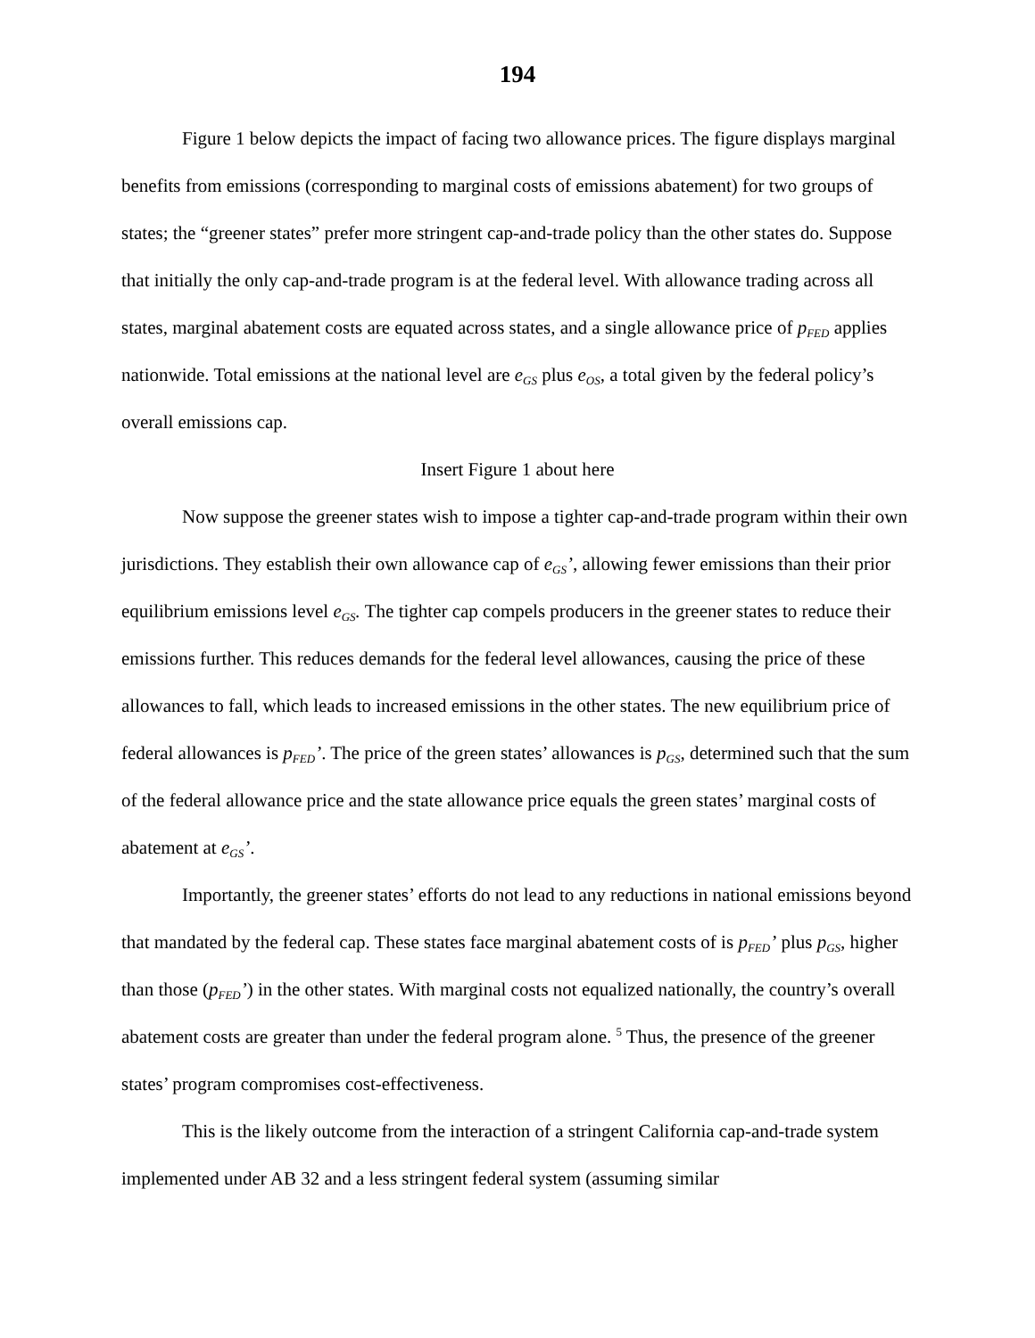194
Figure 1 below depicts the impact of facing two allowance prices. The figure displays marginal benefits from emissions (corresponding to marginal costs of emissions abatement) for two groups of states; the “greener states” prefer more stringent cap-and-trade policy than the other states do. Suppose that initially the only cap-and-trade program is at the federal level. With allowance trading across all states, marginal abatement costs are equated across states, and a single allowance price of p<sub>FED</sub> applies nationwide. Total emissions at the national level are e<sub>GS</sub> plus e<sub>OS</sub>, a total given by the federal policy’s overall emissions cap.
Insert Figure 1 about here
Now suppose the greener states wish to impose a tighter cap-and-trade program within their own jurisdictions. They establish their own allowance cap of e<sub>GS</sub>’, allowing fewer emissions than their prior equilibrium emissions level e<sub>GS</sub>. The tighter cap compels producers in the greener states to reduce their emissions further. This reduces demands for the federal level allowances, causing the price of these allowances to fall, which leads to increased emissions in the other states. The new equilibrium price of federal allowances is p<sub>FED</sub>’. The price of the green states’ allowances is p<sub>GS</sub>, determined such that the sum of the federal allowance price and the state allowance price equals the green states’ marginal costs of abatement at e<sub>GS</sub>’.
Importantly, the greener states’ efforts do not lead to any reductions in national emissions beyond that mandated by the federal cap. These states face marginal abatement costs of is p<sub>FED</sub>’ plus p<sub>GS</sub>, higher than those (p<sub>FED</sub>’) in the other states. With marginal costs not equalized nationally, the country’s overall abatement costs are greater than under the federal program alone. <sup>5</sup> Thus, the presence of the greener states’ program compromises cost-effectiveness.
This is the likely outcome from the interaction of a stringent California cap-and-trade system implemented under AB 32 and a less stringent federal system (assuming similar